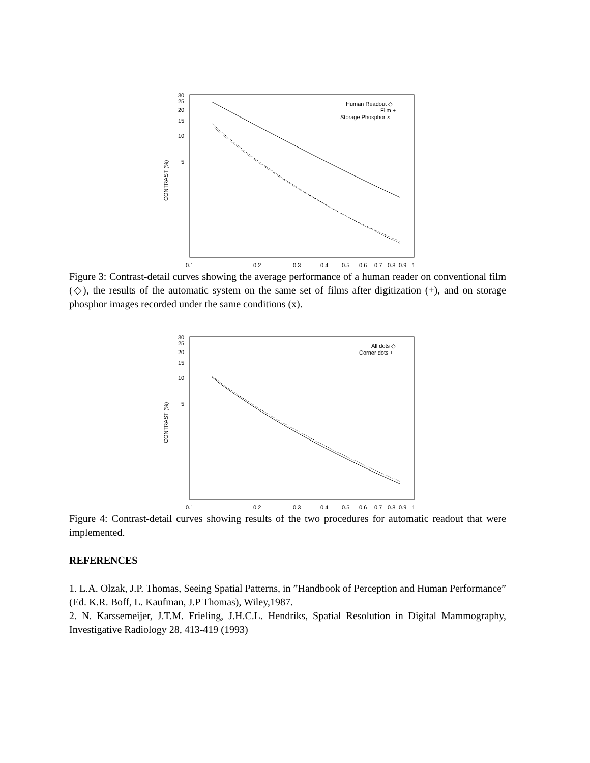30
25
20
15
10
5
0.1
0.2
0.3
0.4
0.5
0.6
0.7
0.8
0.9
1
CONTRAST (%)
Human Readout ◇
Film +
Storage Phosphor ×
Figure 3: Contrast-detail curves showing the average performance of a human reader on conventional film (◇), the results of the automatic system on the same set of films after digitization (+), and on storage phosphor images recorded under the same conditions (x).
30
25
20
15
10
5
0.1
0.2
0.3
0.4
0.5
0.6
0.7
0.8
0.9
1
CONTRAST (%)
All dots ◇
Corner dots +
Figure 4: Contrast-detail curves showing results of the two procedures for automatic readout that were implemented.
REFERENCES
1. L.A. Olzak, J.P. Thomas, Seeing Spatial Patterns, in ”Handbook of Perception and Human Performance” (Ed. K.R. Boff, L. Kaufman, J.P Thomas), Wiley,1987.
2. N. Karssemeijer, J.T.M. Frieling, J.H.C.L. Hendriks, Spatial Resolution in Digital Mammography, Investigative Radiology 28, 413-419 (1993)